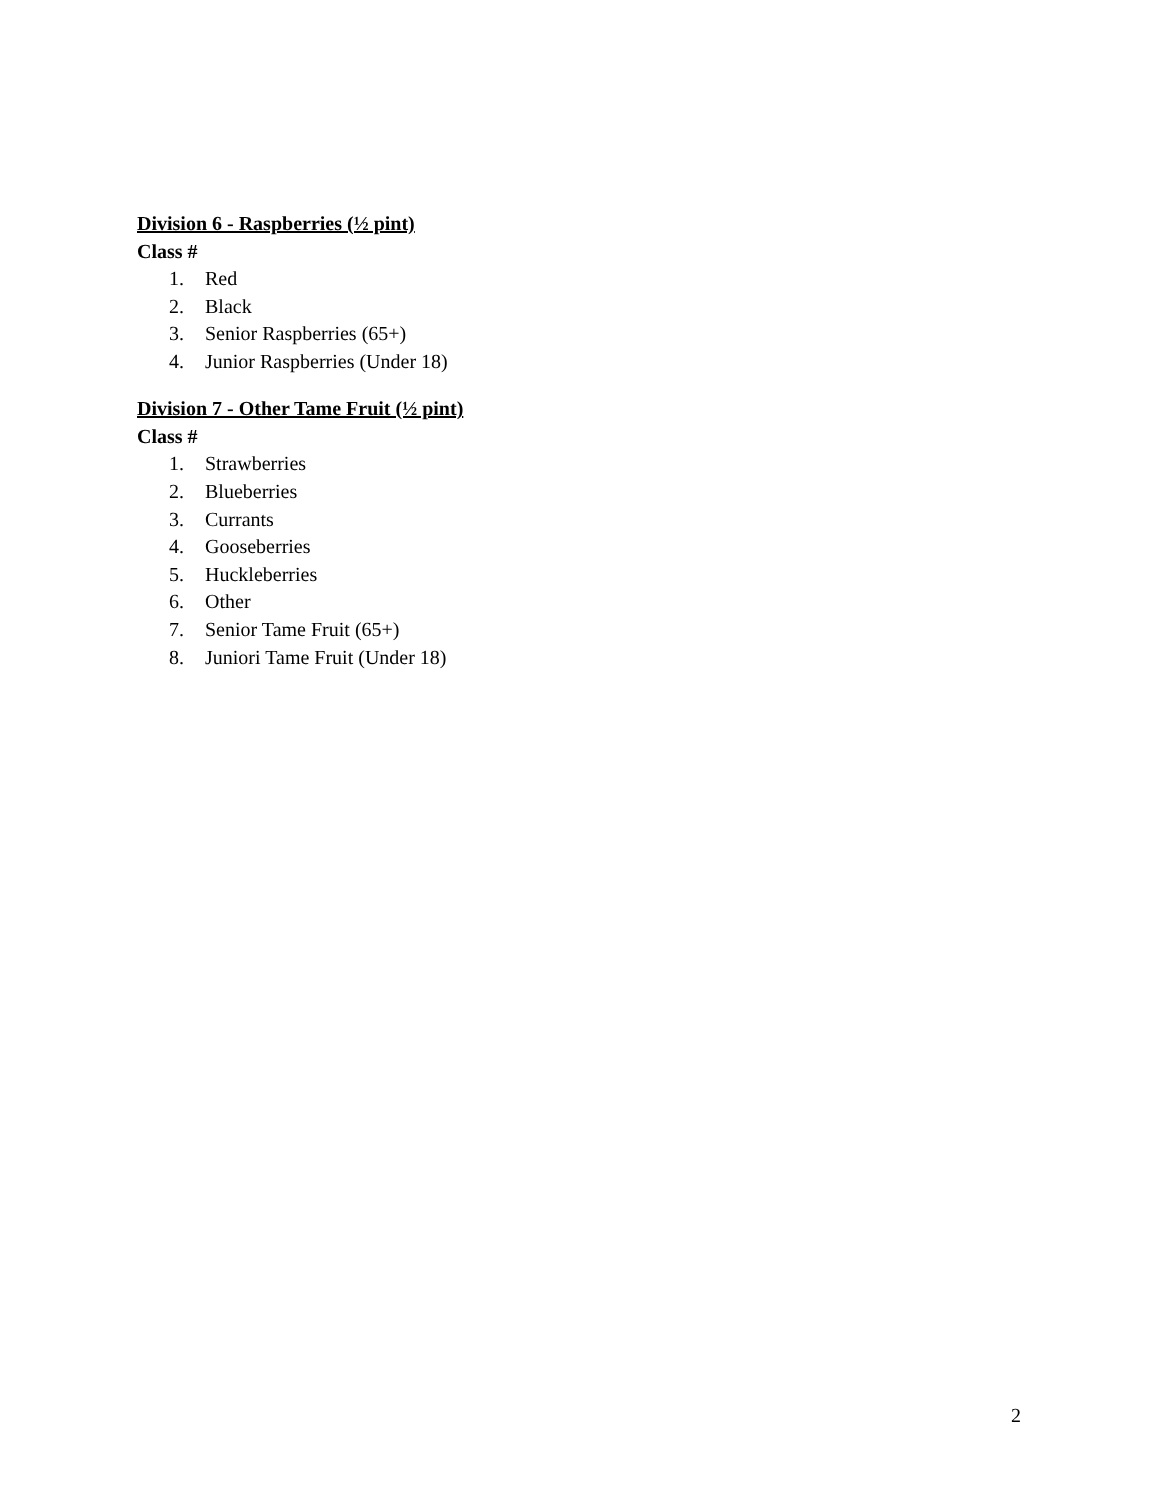Division 6 - Raspberries (½ pint)
Class #
1. Red
2. Black
3. Senior Raspberries (65+)
4. Junior Raspberries (Under 18)
Division 7 - Other Tame Fruit (½ pint)
Class #
1. Strawberries
2. Blueberries
3. Currants
4. Gooseberries
5. Huckleberries
6. Other
7. Senior Tame Fruit (65+)
8. Juniori Tame Fruit (Under 18)
2